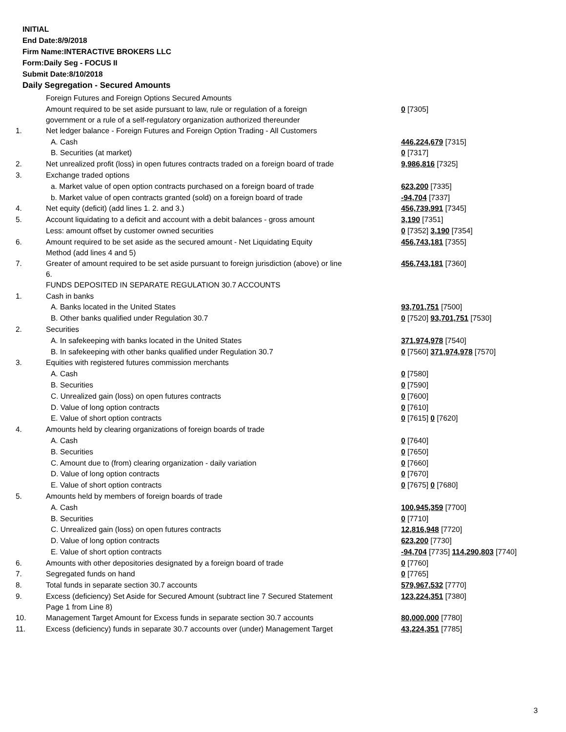INITIAL
End Date:8/9/2018
Firm Name:INTERACTIVE BROKERS LLC
Form:Daily Seg - FOCUS II
Submit Date:8/10/2018
Daily Segregation - Secured Amounts
| | Foreign Futures and Foreign Options Secured Amounts | |
| | Amount required to be set aside pursuant to law, rule or regulation of a foreign government or a rule of a self-regulatory organization authorized thereunder | 0 [7305] |
| 1. | Net ledger balance - Foreign Futures and Foreign Option Trading - All Customers | |
| | A. Cash | 446,224,679 [7315] |
| | B. Securities (at market) | 0 [7317] |
| 2. | Net unrealized profit (loss) in open futures contracts traded on a foreign board of trade | 9,986,816 [7325] |
| 3. | Exchange traded options | |
| | a. Market value of open option contracts purchased on a foreign board of trade | 623,200 [7335] |
| | b. Market value of open contracts granted (sold) on a foreign board of trade | -94,704 [7337] |
| 4. | Net equity (deficit) (add lines 1. 2. and 3.) | 456,739,991 [7345] |
| 5. | Account liquidating to a deficit and account with a debit balances - gross amount | 3,190 [7351] |
| | Less: amount offset by customer owned securities | 0 [7352] 3,190 [7354] |
| 6. | Amount required to be set aside as the secured amount - Net Liquidating Equity Method (add lines 4 and 5) | 456,743,181 [7355] |
| 7. | Greater of amount required to be set aside pursuant to foreign jurisdiction (above) or line 6. | 456,743,181 [7360] |
| | FUNDS DEPOSITED IN SEPARATE REGULATION 30.7 ACCOUNTS | |
| 1. | Cash in banks | |
| | A. Banks located in the United States | 93,701,751 [7500] |
| | B. Other banks qualified under Regulation 30.7 | 0 [7520] 93,701,751 [7530] |
| 2. | Securities | |
| | A. In safekeeping with banks located in the United States | 371,974,978 [7540] |
| | B. In safekeeping with other banks qualified under Regulation 30.7 | 0 [7560] 371,974,978 [7570] |
| 3. | Equities with registered futures commission merchants | |
| | A. Cash | 0 [7580] |
| | B. Securities | 0 [7590] |
| | C. Unrealized gain (loss) on open futures contracts | 0 [7600] |
| | D. Value of long option contracts | 0 [7610] |
| | E. Value of short option contracts | 0 [7615] 0 [7620] |
| 4. | Amounts held by clearing organizations of foreign boards of trade | |
| | A. Cash | 0 [7640] |
| | B. Securities | 0 [7650] |
| | C. Amount due to (from) clearing organization - daily variation | 0 [7660] |
| | D. Value of long option contracts | 0 [7670] |
| | E. Value of short option contracts | 0 [7675] 0 [7680] |
| 5. | Amounts held by members of foreign boards of trade | |
| | A. Cash | 100,945,359 [7700] |
| | B. Securities | 0 [7710] |
| | C. Unrealized gain (loss) on open futures contracts | 12,816,948 [7720] |
| | D. Value of long option contracts | 623,200 [7730] |
| | E. Value of short option contracts | -94,704 [7735] 114,290,803 [7740] |
| 6. | Amounts with other depositories designated by a foreign board of trade | 0 [7760] |
| 7. | Segregated funds on hand | 0 [7765] |
| 8. | Total funds in separate section 30.7 accounts | 579,967,532 [7770] |
| 9. | Excess (deficiency) Set Aside for Secured Amount (subtract line 7 Secured Statement Page 1 from Line 8) | 123,224,351 [7380] |
| 10. | Management Target Amount for Excess funds in separate section 30.7 accounts | 80,000,000 [7780] |
| 11. | Excess (deficiency) funds in separate 30.7 accounts over (under) Management Target | 43,224,351 [7785] |
3